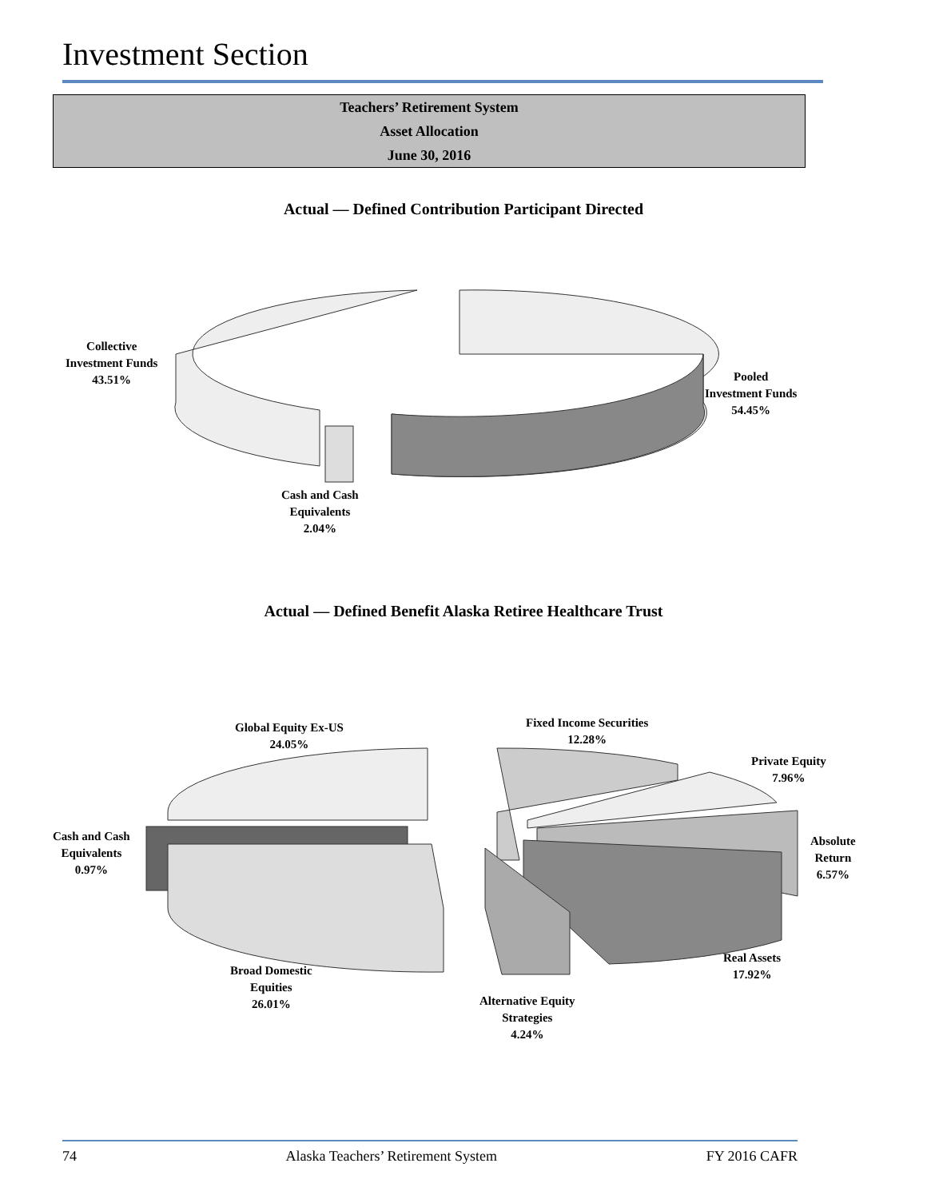Investment Section
Teachers’ Retirement System
Asset Allocation
June 30, 2016
Actual — Defined Contribution Participant Directed
Collective
Investment Funds
43.51%
Pooled
Investment Funds
54.45%
Cash and Cash
Equivalents
2.04%
Actual — Defined Benefit Alaska Retiree Healthcare Trust
Global Equity Ex-US
24.05%
Fixed Income Securities
12.28%
Private Equity
7.96%
Cash and Cash
Equivalents
0.97%
Absolute
Return
6.57%
Real Assets
17.92%
Broad Domestic
Equities
26.01%
Alternative Equity
Strategies
4.24%
74 Alaska Teachers’ Retirement System FY 2016 CAFR